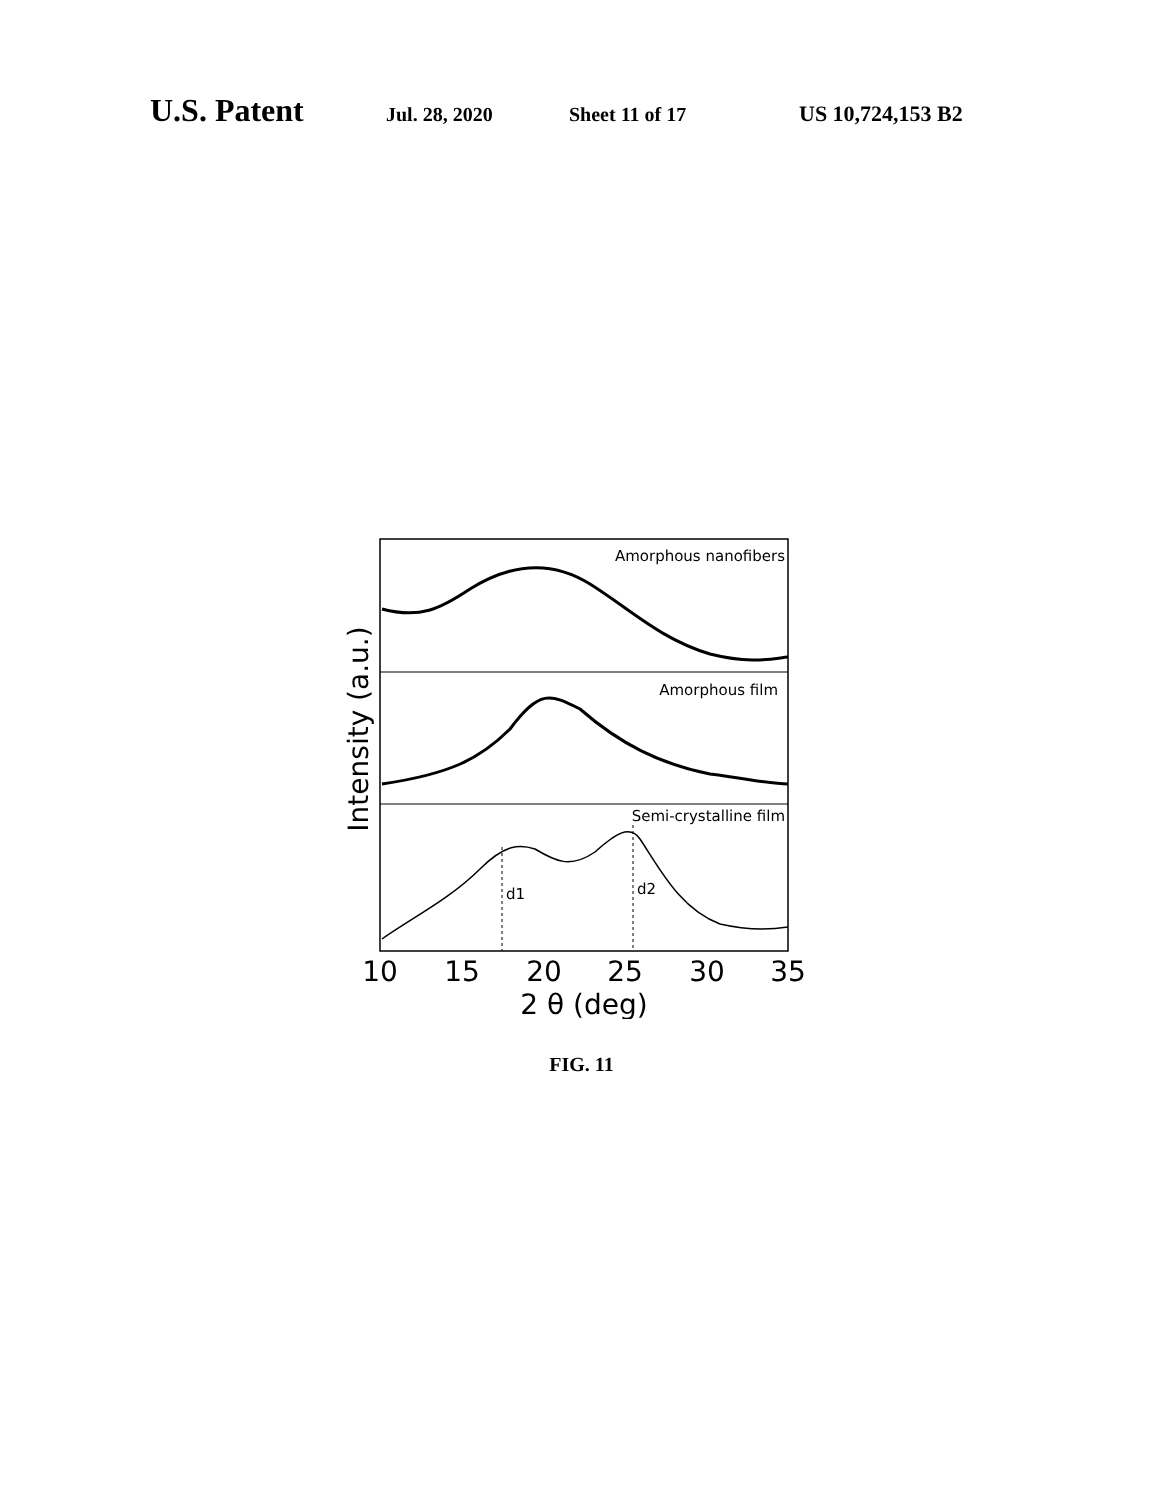U.S. Patent Jul. 28, 2020 Sheet 11 of 17 US 10,724,153 B2
Amorphous nanofibers
Amorphous film
Semi-crystalline film
d1
d2
Intensity (a.u.)
10
15
20
25
30
35
2 θ (deg)
FIG. 11